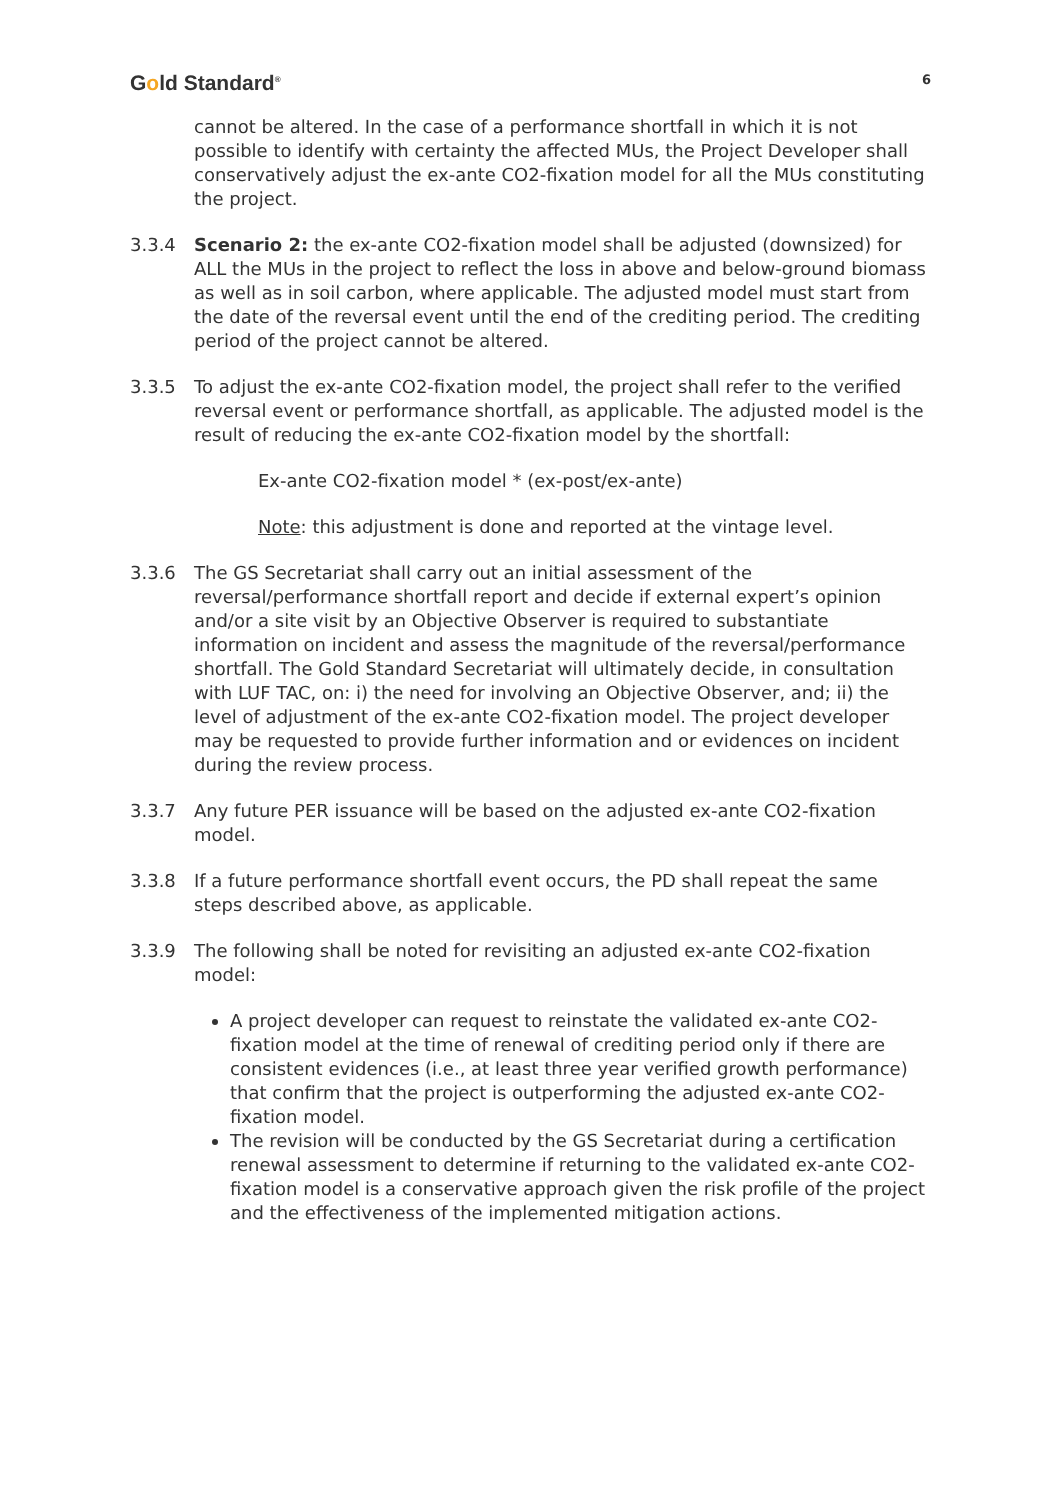Gold Standard<sup>®</sup>
6
cannot be altered. In the case of a performance shortfall in which it is not possible to identify with certainty the affected MUs, the Project Developer shall conservatively adjust the ex-ante CO2-fixation model for all the MUs constituting the project.
3.3.4 Scenario 2: the ex-ante CO2-fixation model shall be adjusted (downsized) for ALL the MUs in the project to reflect the loss in above and below-ground biomass as well as in soil carbon, where applicable. The adjusted model must start from the date of the reversal event until the end of the crediting period. The crediting period of the project cannot be altered.
3.3.5 To adjust the ex-ante CO2-fixation model, the project shall refer to the verified reversal event or performance shortfall, as applicable. The adjusted model is the result of reducing the ex-ante CO2-fixation model by the shortfall:
Ex-ante CO2-fixation model * (ex-post/ex-ante)
Note: this adjustment is done and reported at the vintage level.
3.3.6 The GS Secretariat shall carry out an initial assessment of the reversal/performance shortfall report and decide if external expert’s opinion and/or a site visit by an Objective Observer is required to substantiate information on incident and assess the magnitude of the reversal/performance shortfall. The Gold Standard Secretariat will ultimately decide, in consultation with LUF TAC, on: i) the need for involving an Objective Observer, and; ii) the level of adjustment of the ex-ante CO2-fixation model. The project developer may be requested to provide further information and or evidences on incident during the review process.
3.3.7 Any future PER issuance will be based on the adjusted ex-ante CO2-fixation model.
3.3.8 If a future performance shortfall event occurs, the PD shall repeat the same steps described above, as applicable.
3.3.9 The following shall be noted for revisiting an adjusted ex-ante CO2-fixation model:
A project developer can request to reinstate the validated ex-ante CO2-fixation model at the time of renewal of crediting period only if there are consistent evidences (i.e., at least three year verified growth performance) that confirm that the project is outperforming the adjusted ex-ante CO2-fixation model.
The revision will be conducted by the GS Secretariat during a certification renewal assessment to determine if returning to the validated ex-ante CO2-fixation model is a conservative approach given the risk profile of the project and the effectiveness of the implemented mitigation actions.